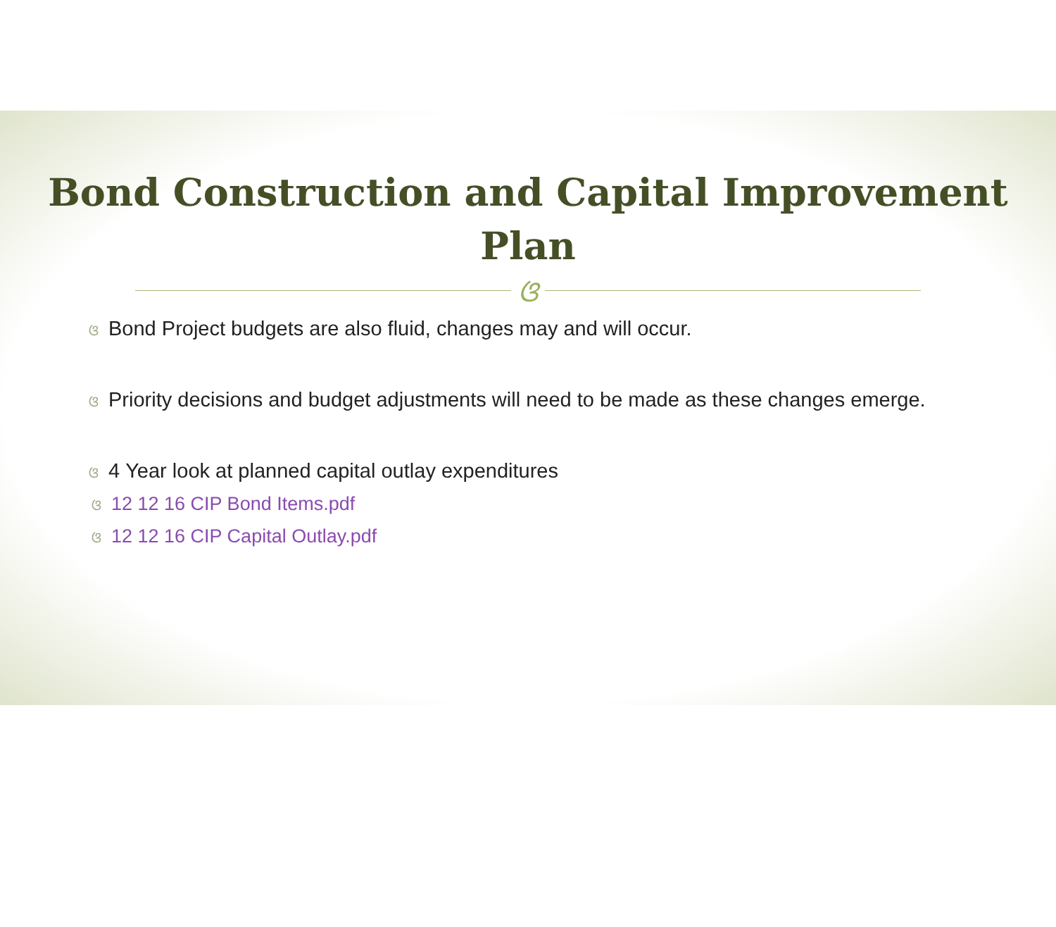Bond Construction and Capital Improvement
Plan
ଓ
ଓ Bond Project budgets are also fluid, changes may and will occur.
ଓ Priority decisions and budget adjustments will need to be made as these changes emerge.
ଓ 4 Year look at planned capital outlay expenditures
ଓ 12 12 16 CIP Bond Items.pdf
ଓ 12 12 16 CIP Capital Outlay.pdf